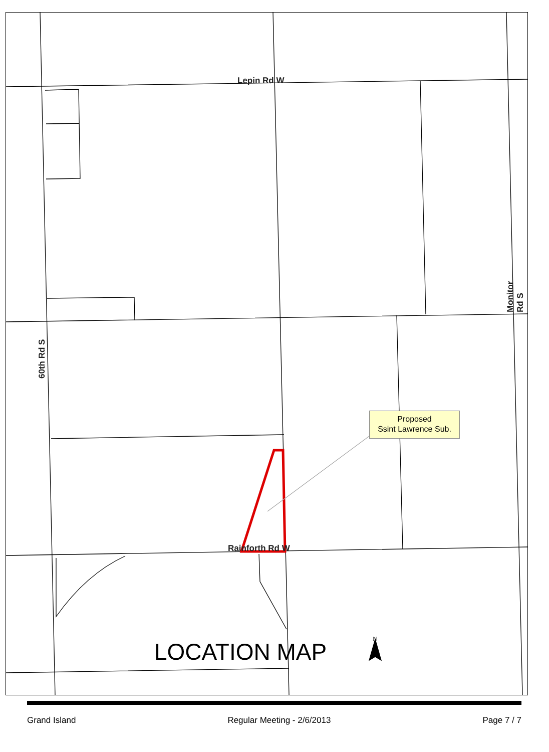Lepin Rd W
Rainforth Rd W
60th Rd S
Monitor Rd S
Proposed
Ssint Lawrence Sub.
LOCATION MAP N
Grand Island Regular Meeting - 2/6/2013 Page 7 / 7